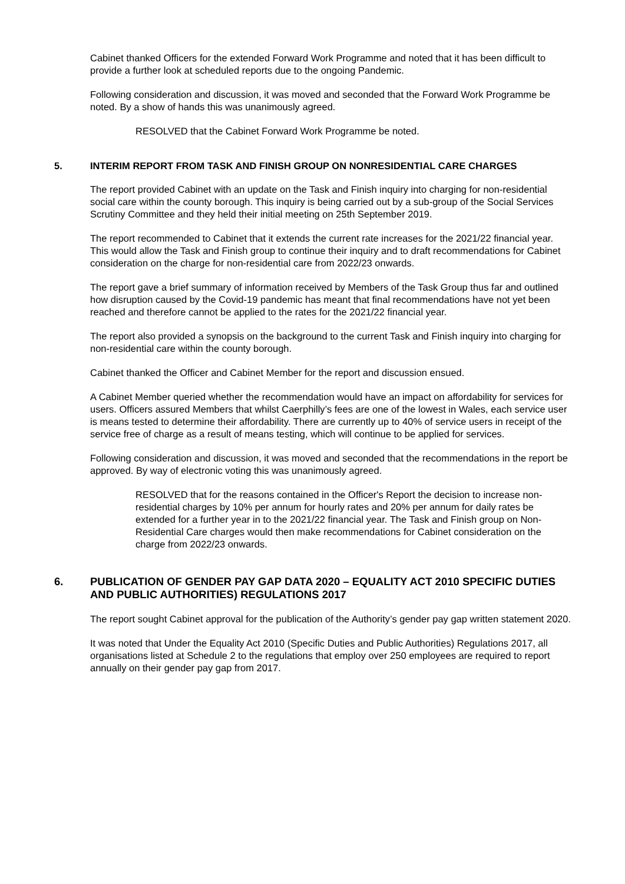Cabinet thanked Officers for the extended Forward Work Programme and noted that it has been difficult to provide a further look at scheduled reports due to the ongoing Pandemic.
Following consideration and discussion, it was moved and seconded that the Forward Work Programme be noted. By a show of hands this was unanimously agreed.
RESOLVED that the Cabinet Forward Work Programme be noted.
5. INTERIM REPORT FROM TASK AND FINISH GROUP ON NONRESIDENTIAL CARE CHARGES
The report provided Cabinet with an update on the Task and Finish inquiry into charging for non-residential social care within the county borough. This inquiry is being carried out by a sub-group of the Social Services Scrutiny Committee and they held their initial meeting on 25th September 2019.
The report recommended to Cabinet that it extends the current rate increases for the 2021/22 financial year. This would allow the Task and Finish group to continue their inquiry and to draft recommendations for Cabinet consideration on the charge for non-residential care from 2022/23 onwards.
The report gave a brief summary of information received by Members of the Task Group thus far and outlined how disruption caused by the Covid-19 pandemic has meant that final recommendations have not yet been reached and therefore cannot be applied to the rates for the 2021/22 financial year.
The report also provided a synopsis on the background to the current Task and Finish inquiry into charging for non-residential care within the county borough.
Cabinet thanked the Officer and Cabinet Member for the report and discussion ensued.
A Cabinet Member queried whether the recommendation would have an impact on affordability for services for users. Officers assured Members that whilst Caerphilly’s fees are one of the lowest in Wales, each service user is means tested to determine their affordability. There are currently up to 40% of service users in receipt of the service free of charge as a result of means testing, which will continue to be applied for services.
Following consideration and discussion, it was moved and seconded that the recommendations in the report be approved. By way of electronic voting this was unanimously agreed.
RESOLVED that for the reasons contained in the Officer's Report the decision to increase non-residential charges by 10% per annum for hourly rates and 20% per annum for daily rates be extended for a further year in to the 2021/22 financial year. The Task and Finish group on Non-Residential Care charges would then make recommendations for Cabinet consideration on the charge from 2022/23 onwards.
6. PUBLICATION OF GENDER PAY GAP DATA 2020 – EQUALITY ACT 2010 SPECIFIC DUTIES AND PUBLIC AUTHORITIES) REGULATIONS 2017
The report sought Cabinet approval for the publication of the Authority’s gender pay gap written statement 2020.
It was noted that Under the Equality Act 2010 (Specific Duties and Public Authorities) Regulations 2017, all organisations listed at Schedule 2 to the regulations that employ over 250 employees are required to report annually on their gender pay gap from 2017.